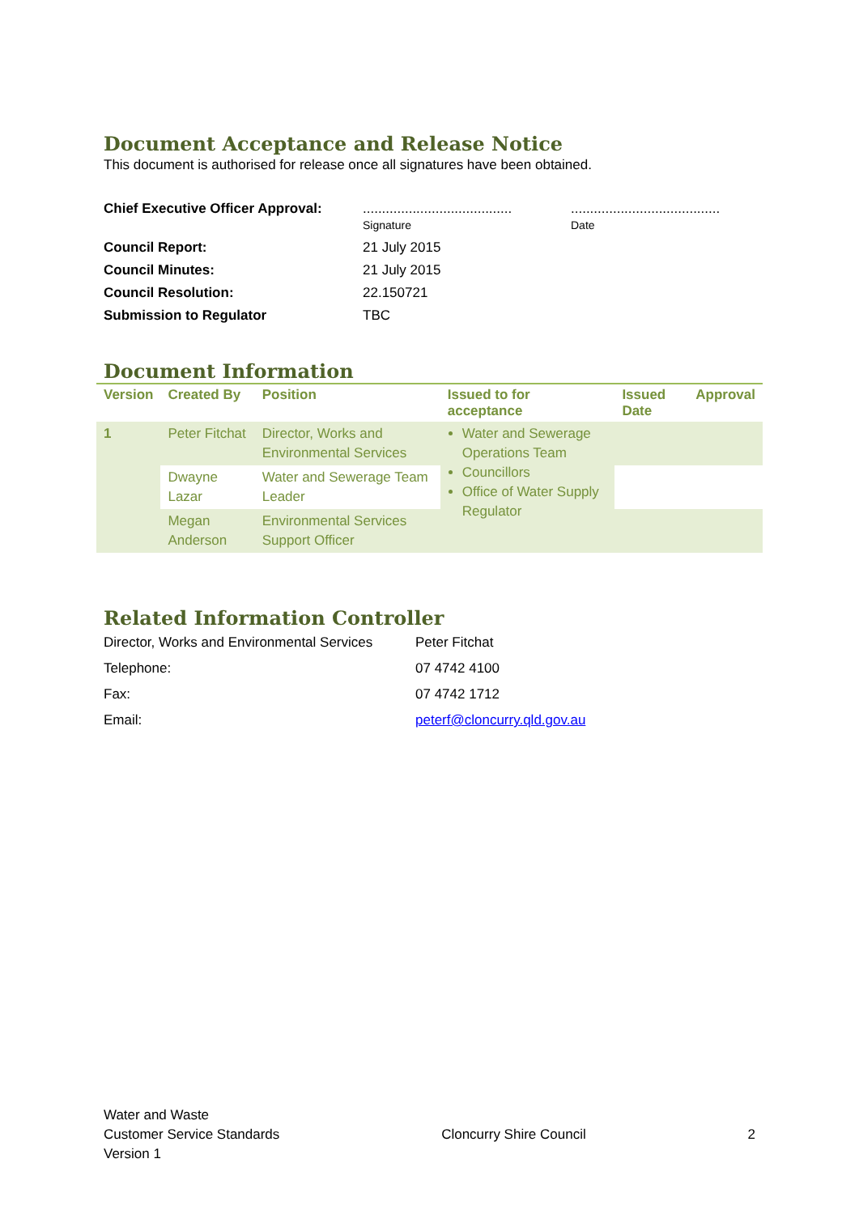Document Acceptance and Release Notice
This document is authorised for release once all signatures have been obtained.
| Chief Executive Officer Approval: | ....................................... Signature | ....................................... Date |
| Council Report: | 21 July 2015 | |
| Council Minutes: | 21 July 2015 | |
| Council Resolution: | 22.150721 | |
| Submission to Regulator | TBC | |
Document Information
| Version | Created By | Position | Issued to for acceptance | Issued Date | Approval |
| --- | --- | --- | --- | --- | --- |
| 1 | Peter Fitchat | Director, Works and Environmental Services | Water and Sewerage Operations Team Councillors Office of Water Supply Regulator | | |
| | Dwayne Lazar | Water and Sewerage Team Leader | | | |
| | Megan Anderson | Environmental Services Support Officer | | | |
Related Information Controller
| Director, Works and Environmental Services | Peter Fitchat |
| Telephone: | 07 4742 4100 |
| Fax: | 07 4742 1712 |
| Email: | peterf@cloncurry.qld.gov.au |
Water and Waste
Customer Service Standards
Version 1
Cloncurry Shire Council
2